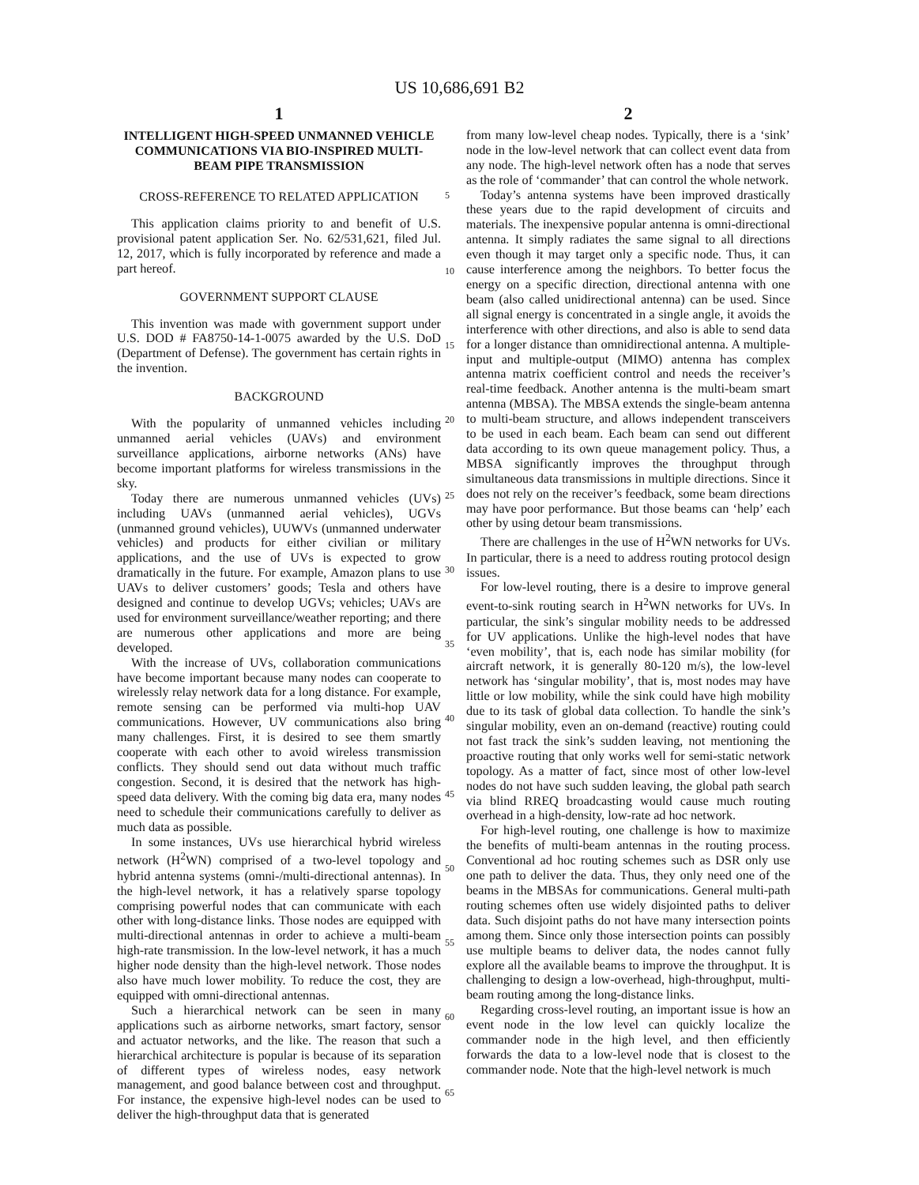US 10,686,691 B2
1
INTELLIGENT HIGH-SPEED UNMANNED VEHICLE COMMUNICATIONS VIA BIO-INSPIRED MULTI-BEAM PIPE TRANSMISSION
CROSS-REFERENCE TO RELATED APPLICATION
This application claims priority to and benefit of U.S. provisional patent application Ser. No. 62/531,621, filed Jul. 12, 2017, which is fully incorporated by reference and made a part hereof.
GOVERNMENT SUPPORT CLAUSE
This invention was made with government support under U.S. DOD # FA8750-14-1-0075 awarded by the U.S. DoD (Department of Defense). The government has certain rights in the invention.
BACKGROUND
With the popularity of unmanned vehicles including unmanned aerial vehicles (UAVs) and environment surveillance applications, airborne networks (ANs) have become important platforms for wireless transmissions in the sky.
Today there are numerous unmanned vehicles (UVs) including UAVs (unmanned aerial vehicles), UGVs (unmanned ground vehicles), UUWVs (unmanned underwater vehicles) and products for either civilian or military applications, and the use of UVs is expected to grow dramatically in the future. For example, Amazon plans to use UAVs to deliver customers’ goods; Tesla and others have designed and continue to develop UGVs; vehicles; UAVs are used for environment surveillance/weather reporting; and there are numerous other applications and more are being developed.
With the increase of UVs, collaboration communications have become important because many nodes can cooperate to wirelessly relay network data for a long distance. For example, remote sensing can be performed via multi-hop UAV communications. However, UV communications also bring many challenges. First, it is desired to see them smartly cooperate with each other to avoid wireless transmission conflicts. They should send out data without much traffic congestion. Second, it is desired that the network has high-speed data delivery. With the coming big data era, many nodes need to schedule their communications carefully to deliver as much data as possible.
In some instances, UVs use hierarchical hybrid wireless network (H<sup>2</sup>WN) comprised of a two-level topology and hybrid antenna systems (omni-/multi-directional antennas). In the high-level network, it has a relatively sparse topology comprising powerful nodes that can communicate with each other with long-distance links. Those nodes are equipped with multi-directional antennas in order to achieve a multi-beam high-rate transmission. In the low-level network, it has a much higher node density than the high-level network. Those nodes also have much lower mobility. To reduce the cost, they are equipped with omni-directional antennas.
Such a hierarchical network can be seen in many applications such as airborne networks, smart factory, sensor and actuator networks, and the like. The reason that such a hierarchical architecture is popular is because of its separation of different types of wireless nodes, easy network management, and good balance between cost and throughput. For instance, the expensive high-level nodes can be used to deliver the high-throughput data that is generated
2
from many low-level cheap nodes. Typically, there is a ‘sink’ node in the low-level network that can collect event data from any node. The high-level network often has a node that serves as the role of ‘commander’ that can control the whole network.
Today’s antenna systems have been improved drastically these years due to the rapid development of circuits and materials. The inexpensive popular antenna is omni-directional antenna. It simply radiates the same signal to all directions even though it may target only a specific node. Thus, it can cause interference among the neighbors. To better focus the energy on a specific direction, directional antenna with one beam (also called unidirectional antenna) can be used. Since all signal energy is concentrated in a single angle, it avoids the interference with other directions, and also is able to send data for a longer distance than omnidirectional antenna. A multiple-input and multiple-output (MIMO) antenna has complex antenna matrix coefficient control and needs the receiver’s real-time feedback. Another antenna is the multi-beam smart antenna (MBSA). The MBSA extends the single-beam antenna to multi-beam structure, and allows independent transceivers to be used in each beam. Each beam can send out different data according to its own queue management policy. Thus, a MBSA significantly improves the throughput through simultaneous data transmissions in multiple directions. Since it does not rely on the receiver’s feedback, some beam directions may have poor performance. But those beams can ‘help’ each other by using detour beam transmissions.
There are challenges in the use of H<sup>2</sup>WN networks for UVs. In particular, there is a need to address routing protocol design issues.
For low-level routing, there is a desire to improve general event-to-sink routing search in H<sup>2</sup>WN networks for UVs. In particular, the sink’s singular mobility needs to be addressed for UV applications. Unlike the high-level nodes that have ‘even mobility’, that is, each node has similar mobility (for aircraft network, it is generally 80-120 m/s), the low-level network has ‘singular mobility’, that is, most nodes may have little or low mobility, while the sink could have high mobility due to its task of global data collection. To handle the sink’s singular mobility, even an on-demand (reactive) routing could not fast track the sink’s sudden leaving, not mentioning the proactive routing that only works well for semi-static network topology. As a matter of fact, since most of other low-level nodes do not have such sudden leaving, the global path search via blind RREQ broadcasting would cause much routing overhead in a high-density, low-rate ad hoc network.
For high-level routing, one challenge is how to maximize the benefits of multi-beam antennas in the routing process. Conventional ad hoc routing schemes such as DSR only use one path to deliver the data. Thus, they only need one of the beams in the MBSAs for communications. General multi-path routing schemes often use widely disjointed paths to deliver data. Such disjoint paths do not have many intersection points among them. Since only those intersection points can possibly use multiple beams to deliver data, the nodes cannot fully explore all the available beams to improve the throughput. It is challenging to design a low-overhead, high-throughput, multi-beam routing among the long-distance links.
Regarding cross-level routing, an important issue is how an event node in the low level can quickly localize the commander node in the high level, and then efficiently forwards the data to a low-level node that is closest to the commander node. Note that the high-level network is much
5
10
15
20
25
30
35
40
45
50
55
60
65